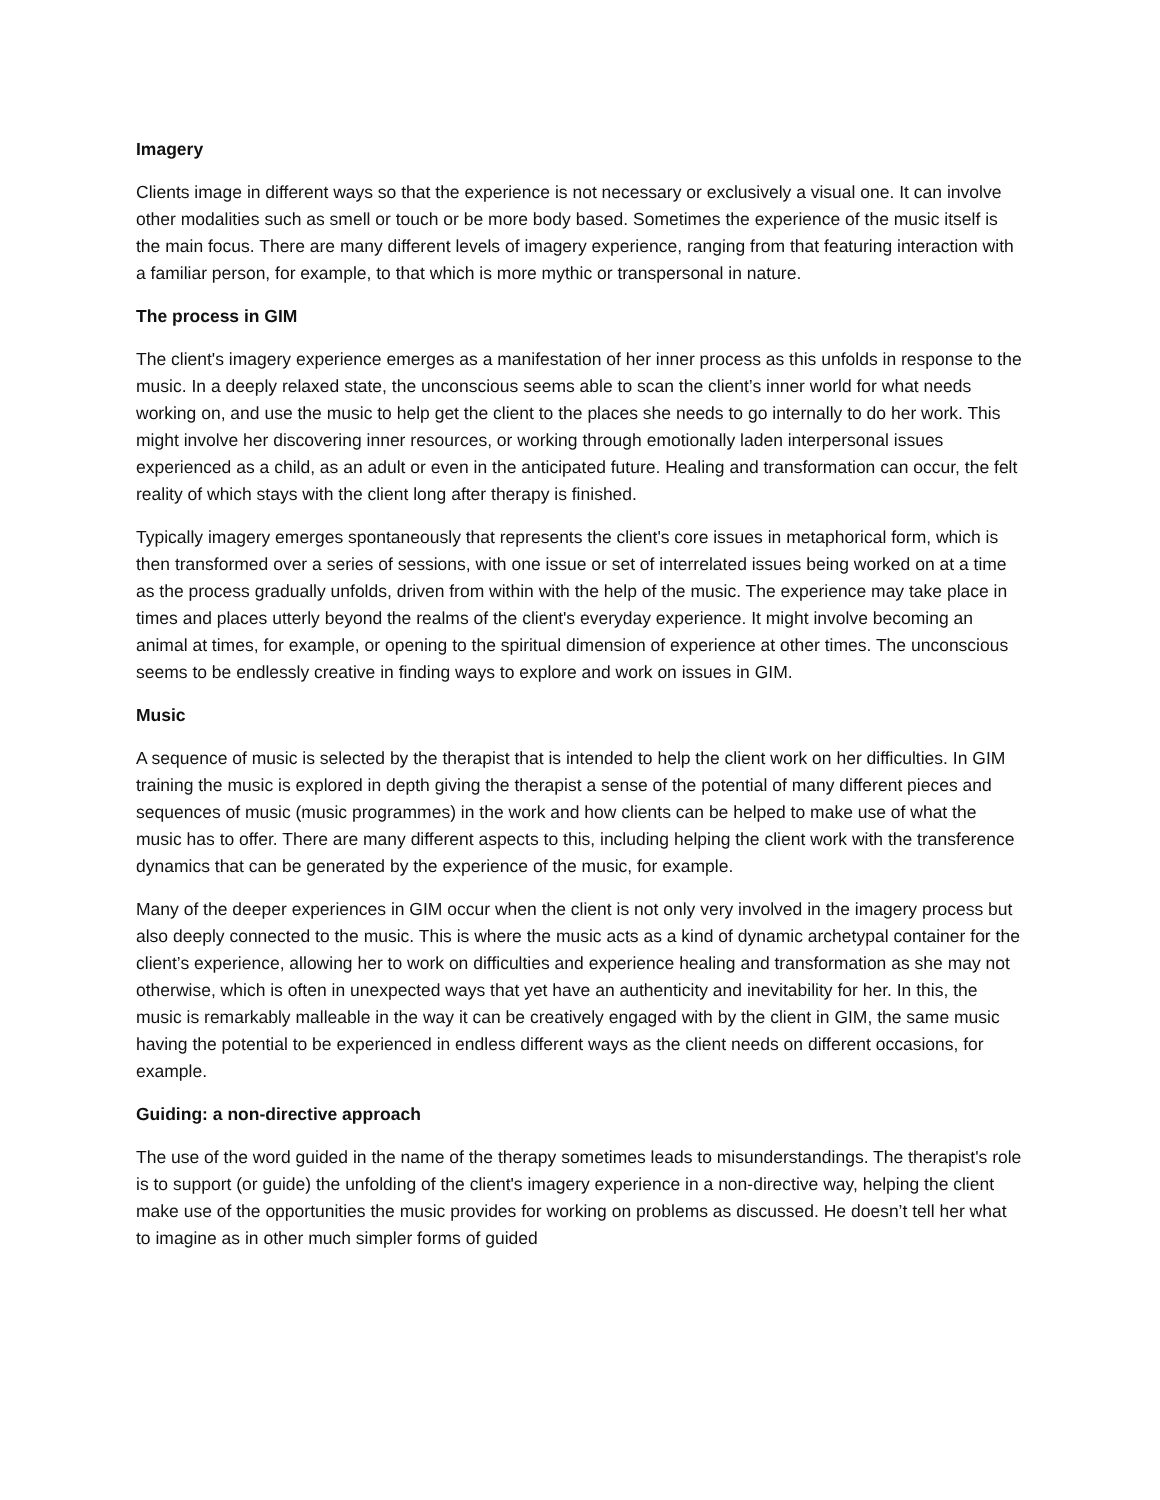Imagery
Clients image in different ways so that the experience is not necessary or exclusively a visual one. It can involve other modalities such as smell or touch or be more body based. Sometimes the experience of the music itself is the main focus. There are many different levels of imagery experience, ranging from that featuring interaction with a familiar person, for example, to that which is more mythic or transpersonal in nature.
The process in GIM
The client's imagery experience emerges as a manifestation of her inner process as this unfolds in response to the music. In a deeply relaxed state, the unconscious seems able to scan the client’s inner world for what needs working on, and use the music to help get the client to the places she needs to go internally to do her work. This might involve her discovering inner resources, or working through emotionally laden interpersonal issues experienced as a child, as an adult or even in the anticipated future. Healing and transformation can occur, the felt reality of which stays with the client long after therapy is finished.
Typically imagery emerges spontaneously that represents the client's core issues in metaphorical form, which is then transformed over a series of sessions, with one issue or set of interrelated issues being worked on at a time as the process gradually unfolds, driven from within with the help of the music. The experience may take place in times and places utterly beyond the realms of the client's everyday experience. It might involve becoming an animal at times, for example, or opening to the spiritual dimension of experience at other times. The unconscious seems to be endlessly creative in finding ways to explore and work on issues in GIM.
Music
A sequence of music is selected by the therapist that is intended to help the client work on her difficulties. In GIM training the music is explored in depth giving the therapist a sense of the potential of many different pieces and sequences of music (music programmes) in the work and how clients can be helped to make use of what the music has to offer. There are many different aspects to this, including helping the client work with the transference dynamics that can be generated by the experience of the music, for example.
Many of the deeper experiences in GIM occur when the client is not only very involved in the imagery process but also deeply connected to the music. This is where the music acts as a kind of dynamic archetypal container for the client’s experience, allowing her to work on difficulties and experience healing and transformation as she may not otherwise, which is often in unexpected ways that yet have an authenticity and inevitability for her. In this, the music is remarkably malleable in the way it can be creatively engaged with by the client in GIM, the same music having the potential to be experienced in endless different ways as the client needs on different occasions, for example.
Guiding: a non-directive approach
The use of the word guided in the name of the therapy sometimes leads to misunderstandings. The therapist's role is to support (or guide) the unfolding of the client's imagery experience in a non-directive way, helping the client make use of the opportunities the music provides for working on problems as discussed. He doesn’t tell her what to imagine as in other much simpler forms of guided